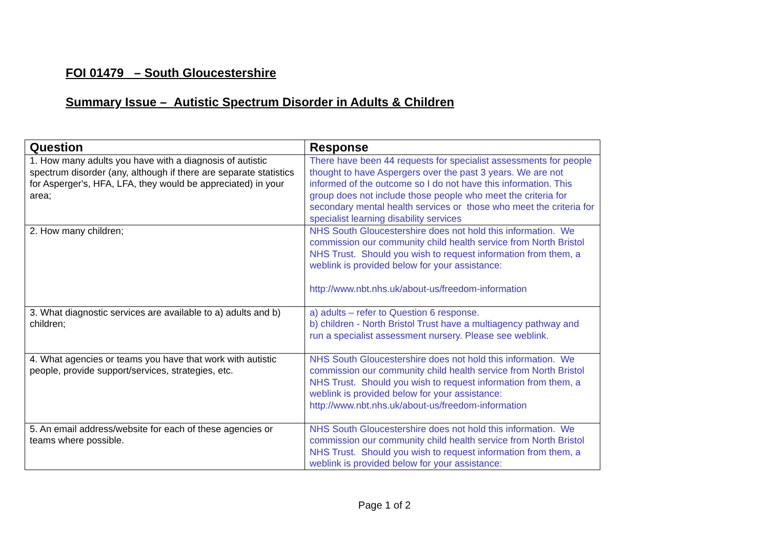FOI 01479 – South Gloucestershire
Summary Issue – Autistic Spectrum Disorder in Adults & Children
| Question | Response |
| --- | --- |
| 1. How many adults you have with a diagnosis of autistic spectrum disorder (any, although if there are separate statistics for Asperger's, HFA, LFA, they would be appreciated) in your area; | There have been 44 requests for specialist assessments for people thought to have Aspergers over the past 3 years. We are not informed of the outcome so I do not have this information. This group does not include those people who meet the criteria for secondary mental health services or those who meet the criteria for specialist learning disability services |
| 2. How many children; | NHS South Gloucestershire does not hold this information. We commission our community child health service from North Bristol NHS Trust. Should you wish to request information from them, a weblink is provided below for your assistance: http://www.nbt.nhs.uk/about-us/freedom-information |
| 3. What diagnostic services are available to a) adults and b) children; | a) adults – refer to Question 6 response. b) children - North Bristol Trust have a multiagency pathway and run a specialist assessment nursery. Please see weblink. |
| 4. What agencies or teams you have that work with autistic people, provide support/services, strategies, etc. | NHS South Gloucestershire does not hold this information. We commission our community child health service from North Bristol NHS Trust. Should you wish to request information from them, a weblink is provided below for your assistance: http://www.nbt.nhs.uk/about-us/freedom-information |
| 5. An email address/website for each of these agencies or teams where possible. | NHS South Gloucestershire does not hold this information. We commission our community child health service from North Bristol NHS Trust. Should you wish to request information from them, a weblink is provided below for your assistance: |
Page 1 of 2